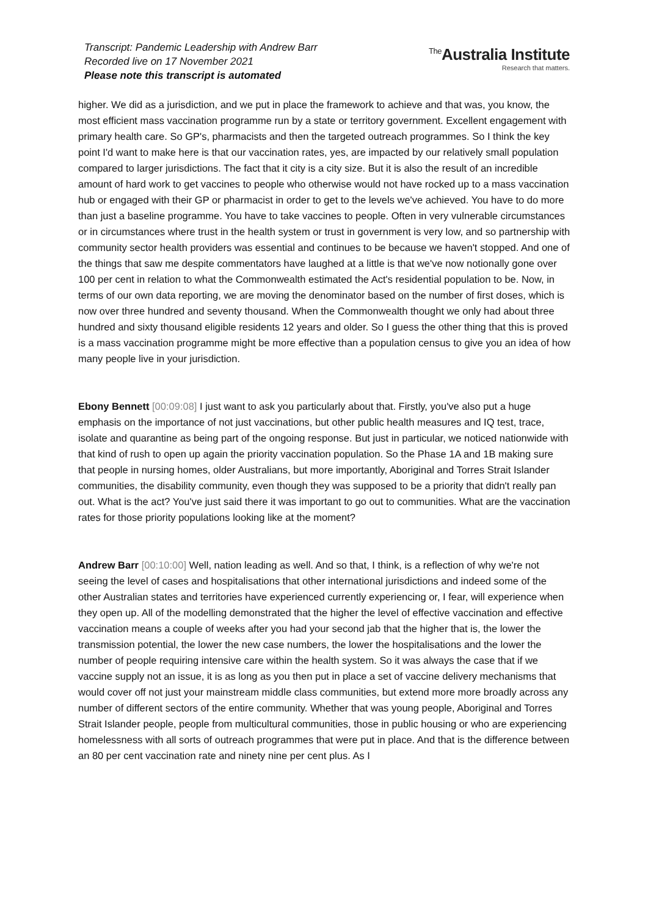Transcript: Pandemic Leadership with Andrew Barr
Recorded live on 17 November 2021
Please note this transcript is automated
<sup>The</sup>Australia Institute
Research that matters.
higher. We did as a jurisdiction, and we put in place the framework to achieve and that was, you know, the most efficient mass vaccination programme run by a state or territory government. Excellent engagement with primary health care. So GP's, pharmacists and then the targeted outreach programmes. So I think the key point I'd want to make here is that our vaccination rates, yes, are impacted by our relatively small population compared to larger jurisdictions. The fact that it city is a city size. But it is also the result of an incredible amount of hard work to get vaccines to people who otherwise would not have rocked up to a mass vaccination hub or engaged with their GP or pharmacist in order to get to the levels we've achieved. You have to do more than just a baseline programme. You have to take vaccines to people. Often in very vulnerable circumstances or in circumstances where trust in the health system or trust in government is very low, and so partnership with community sector health providers was essential and continues to be because we haven't stopped. And one of the things that saw me despite commentators have laughed at a little is that we've now notionally gone over 100 per cent in relation to what the Commonwealth estimated the Act's residential population to be. Now, in terms of our own data reporting, we are moving the denominator based on the number of first doses, which is now over three hundred and seventy thousand. When the Commonwealth thought we only had about three hundred and sixty thousand eligible residents 12 years and older. So I guess the other thing that this is proved is a mass vaccination programme might be more effective than a population census to give you an idea of how many people live in your jurisdiction.
Ebony Bennett [00:09:08] I just want to ask you particularly about that. Firstly, you've also put a huge emphasis on the importance of not just vaccinations, but other public health measures and IQ test, trace, isolate and quarantine as being part of the ongoing response. But just in particular, we noticed nationwide with that kind of rush to open up again the priority vaccination population. So the Phase 1A and 1B making sure that people in nursing homes, older Australians, but more importantly, Aboriginal and Torres Strait Islander communities, the disability community, even though they was supposed to be a priority that didn't really pan out. What is the act? You've just said there it was important to go out to communities. What are the vaccination rates for those priority populations looking like at the moment?
Andrew Barr [00:10:00] Well, nation leading as well. And so that, I think, is a reflection of why we're not seeing the level of cases and hospitalisations that other international jurisdictions and indeed some of the other Australian states and territories have experienced currently experiencing or, I fear, will experience when they open up. All of the modelling demonstrated that the higher the level of effective vaccination and effective vaccination means a couple of weeks after you had your second jab that the higher that is, the lower the transmission potential, the lower the new case numbers, the lower the hospitalisations and the lower the number of people requiring intensive care within the health system. So it was always the case that if we vaccine supply not an issue, it is as long as you then put in place a set of vaccine delivery mechanisms that would cover off not just your mainstream middle class communities, but extend more more broadly across any number of different sectors of the entire community. Whether that was young people, Aboriginal and Torres Strait Islander people, people from multicultural communities, those in public housing or who are experiencing homelessness with all sorts of outreach programmes that were put in place. And that is the difference between an 80 per cent vaccination rate and ninety nine per cent plus. As I